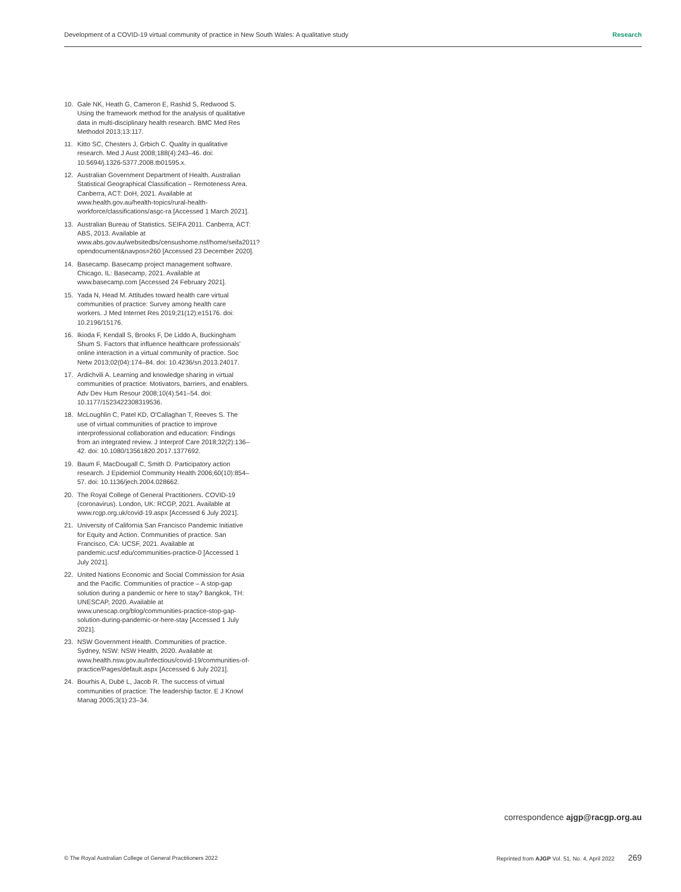Development of a COVID-19 virtual community of practice in New South Wales: A qualitative study Research
10. Gale NK, Heath G, Cameron E, Rashid S, Redwood S. Using the framework method for the analysis of qualitative data in multi-disciplinary health research. BMC Med Res Methodol 2013;13:117.
11. Kitto SC, Chesters J, Grbich C. Quality in qualitative research. Med J Aust 2008;188(4):243–46. doi: 10.5694/j.1326-5377.2008.tb01595.x.
12. Australian Government Department of Health. Australian Statistical Geographical Classification – Remoteness Area. Canberra, ACT: DoH, 2021. Available at www.health.gov.au/health-topics/rural-health-workforce/classifications/asgc-ra [Accessed 1 March 2021].
13. Australian Bureau of Statistics. SEIFA 2011. Canberra, ACT: ABS, 2013. Available at www.abs.gov.au/websitedbs/censushome.nsf/home/seifa2011?opendocument&navpos=260 [Accessed 23 December 2020].
14. Basecamp. Basecamp project management software. Chicago, IL: Basecamp, 2021. Available at www.basecamp.com [Accessed 24 February 2021].
15. Yada N, Head M. Attitudes toward health care virtual communities of practice: Survey among health care workers. J Med Internet Res 2019;21(12):e15176. doi: 10.2196/15176.
16. Ikioda F, Kendall S, Brooks F, De Liddo A, Buckingham Shum S. Factors that influence healthcare professionals' online interaction in a virtual community of practice. Soc Netw 2013;02(04):174–84. doi: 10.4236/sn.2013.24017.
17. Ardichvili A. Learning and knowledge sharing in virtual communities of practice: Motivators, barriers, and enablers. Adv Dev Hum Resour 2008;10(4):541–54. doi: 10.1177/1523422308319536.
18. McLoughlin C, Patel KD, O'Callaghan T, Reeves S. The use of virtual communities of practice to improve interprofessional collaboration and education: Findings from an integrated review. J Interprof Care 2018;32(2):136–42. doi: 10.1080/13561820.2017.1377692.
19. Baum F, MacDougall C, Smith D. Participatory action research. J Epidemiol Community Health 2006;60(10):854–57. doi: 10.1136/jech.2004.028662.
20. The Royal College of General Practitioners. COVID-19 (coronavirus). London, UK: RCGP, 2021. Available at www.rcgp.org.uk/covid-19.aspx [Accessed 6 July 2021].
21. University of California San Francisco Pandemic Initiative for Equity and Action. Communities of practice. San Francisco, CA: UCSF, 2021. Available at pandemic.ucsf.edu/communities-practice-0 [Accessed 1 July 2021].
22. United Nations Economic and Social Commission for Asia and the Pacific. Communities of practice – A stop-gap solution during a pandemic or here to stay? Bangkok, TH: UNESCAP, 2020. Available at www.unescap.org/blog/communities-practice-stop-gap-solution-during-pandemic-or-here-stay [Accessed 1 July 2021].
23. NSW Government Health. Communities of practice. Sydney, NSW: NSW Health, 2020. Available at www.health.nsw.gov.au/Infectious/covid-19/communities-of-practice/Pages/default.aspx [Accessed 6 July 2021].
24. Bourhis A, Dubé L, Jacob R. The success of virtual communities of practice: The leadership factor. E J Knowl Manag 2005;3(1):23–34.
correspondence ajgp@racgp.org.au
© The Royal Australian College of General Practitioners 2022 Reprinted from AJGP Vol. 51, No. 4, April 2022 269